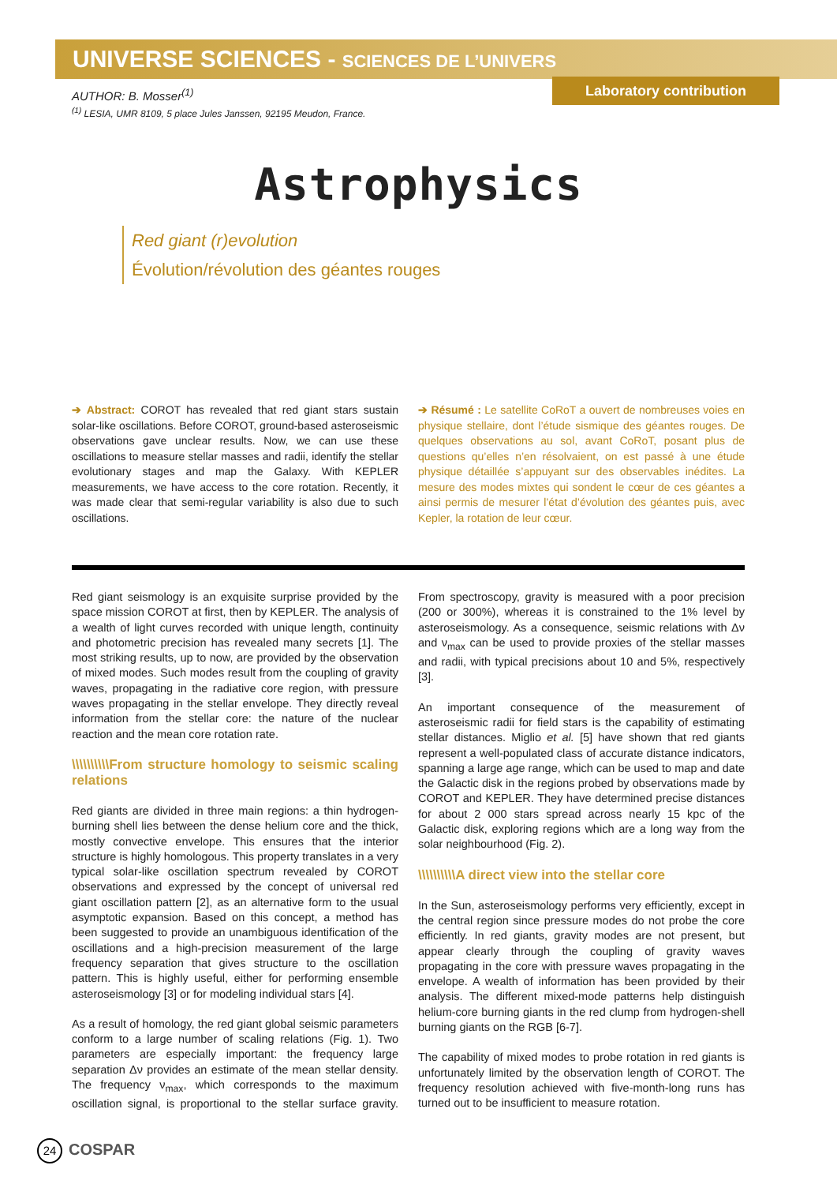UNIVERSE SCIENCES - SCIENCES DE L’UNIVERS
Laboratory contribution
AUTHOR: B. Mosser<sup>(1)</sup>
<sup>(1)</sup> LESIA, UMR 8109, 5 place Jules Janssen, 92195 Meudon, France.
Astrophysics
Red giant (r)evolution
Évolution/révolution des géantes rouges
➔ Abstract: COROT has revealed that red giant stars sustain solar-like oscillations. Before COROT, ground-based asteroseismic observations gave unclear results. Now, we can use these oscillations to measure stellar masses and radii, identify the stellar evolutionary stages and map the Galaxy. With KEPLER measurements, we have access to the core rotation. Recently, it was made clear that semi-regular variability is also due to such oscillations.
➔ Résumé : Le satellite CoRoT a ouvert de nombreuses voies en physique stellaire, dont l’étude sismique des géantes rouges. De quelques observations au sol, avant CoRoT, posant plus de questions qu’elles n’en résolvaient, on est passé à une étude physique détaillée s’appuyant sur des observables inédites. La mesure des modes mixtes qui sondent le cœur de ces géantes a ainsi permis de mesurer l’état d’évolution des géantes puis, avec Kepler, la rotation de leur cœur.
Red giant seismology is an exquisite surprise provided by the space mission COROT at first, then by KEPLER. The analysis of a wealth of light curves recorded with unique length, continuity and photometric precision has revealed many secrets [1]. The most striking results, up to now, are provided by the observation of mixed modes. Such modes result from the coupling of gravity waves, propagating in the radiative core region, with pressure waves propagating in the stellar envelope. They directly reveal information from the stellar core: the nature of the nuclear reaction and the mean core rotation rate.
\\\\\\\\\\From structure homology to seismic scaling relations
Red giants are divided in three main regions: a thin hydrogen-burning shell lies between the dense helium core and the thick, mostly convective envelope. This ensures that the interior structure is highly homologous. This property translates in a very typical solar-like oscillation spectrum revealed by COROT observations and expressed by the concept of universal red giant oscillation pattern [2], as an alternative form to the usual asymptotic expansion. Based on this concept, a method has been suggested to provide an unambiguous identification of the oscillations and a high-precision measurement of the large frequency separation that gives structure to the oscillation pattern. This is highly useful, either for performing ensemble asteroseismology [3] or for modeling individual stars [4].
As a result of homology, the red giant global seismic parameters conform to a large number of scaling relations (Fig. 1). Two parameters are especially important: the frequency large separation Δν provides an estimate of the mean stellar density. The frequency ν<sub>max</sub>, which corresponds to the maximum oscillation signal, is proportional to the stellar surface gravity. From spectroscopy, gravity is measured with a poor precision (200 or 300%), whereas it is constrained to the 1% level by asteroseismology. As a consequence, seismic relations with Δν and ν<sub>max</sub> can be used to provide proxies of the stellar masses and radii, with typical precisions about 10 and 5%, respectively [3].
An important consequence of the measurement of asteroseismic radii for field stars is the capability of estimating stellar distances. Miglio et al. [5] have shown that red giants represent a well-populated class of accurate distance indicators, spanning a large age range, which can be used to map and date the Galactic disk in the regions probed by observations made by COROT and KEPLER. They have determined precise distances for about 2 000 stars spread across nearly 15 kpc of the Galactic disk, exploring regions which are a long way from the solar neighbourhood (Fig. 2).
\\\\\\\\\\A direct view into the stellar core
In the Sun, asteroseismology performs very efficiently, except in the central region since pressure modes do not probe the core efficiently. In red giants, gravity modes are not present, but appear clearly through the coupling of gravity waves propagating in the core with pressure waves propagating in the envelope. A wealth of information has been provided by their analysis. The different mixed-mode patterns help distinguish helium-core burning giants in the red clump from hydrogen-shell burning giants on the RGB [6-7].
The capability of mixed modes to probe rotation in red giants is unfortunately limited by the observation length of COROT. The frequency resolution achieved with five-month-long runs has turned out to be insufficient to measure rotation.
24 COSPAR